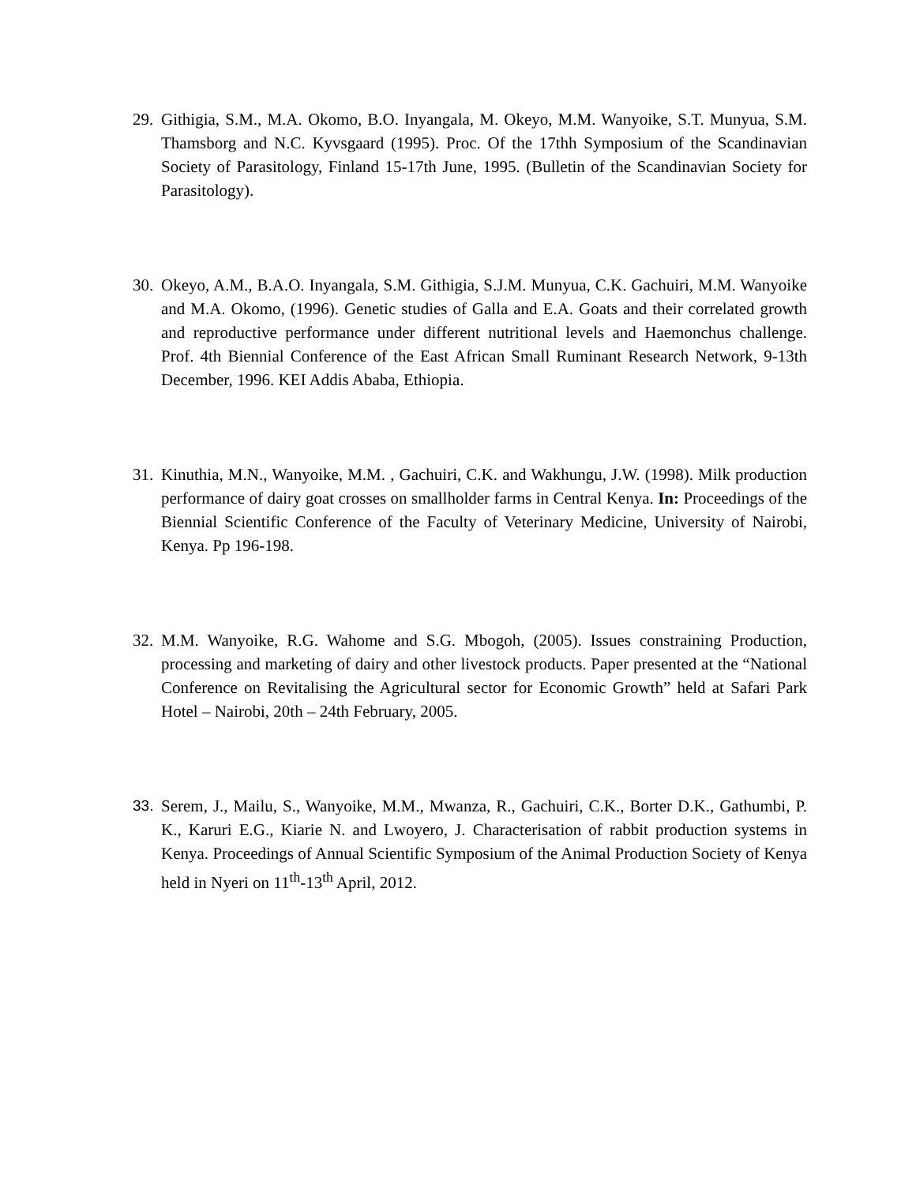29.
Githigia, S.M., M.A. Okomo, B.O. Inyangala, M. Okeyo, M.M. Wanyoike, S.T. Munyua, S.M. Thamsborg and N.C. Kyvsgaard (1995). Proc. Of the 17thh Symposium of the Scandinavian Society of Parasitology, Finland 15-17th June, 1995. (Bulletin of the Scandinavian Society for Parasitology).
30.
Okeyo, A.M., B.A.O. Inyangala, S.M. Githigia, S.J.M. Munyua, C.K. Gachuiri, M.M. Wanyoike and M.A. Okomo, (1996). Genetic studies of Galla and E.A. Goats and their correlated growth and reproductive performance under different nutritional levels and Haemonchus challenge. Prof. 4th Biennial Conference of the East African Small Ruminant Research Network, 9-13th December, 1996. KEI Addis Ababa, Ethiopia.
31.
Kinuthia, M.N., Wanyoike, M.M. , Gachuiri, C.K. and Wakhungu, J.W. (1998). Milk production performance of dairy goat crosses on smallholder farms in Central Kenya. In: Proceedings of the Biennial Scientific Conference of the Faculty of Veterinary Medicine, University of Nairobi, Kenya. Pp 196-198.
32.
M.M. Wanyoike, R.G. Wahome and S.G. Mbogoh, (2005). Issues constraining Production, processing and marketing of dairy and other livestock products. Paper presented at the “National Conference on Revitalising the Agricultural sector for Economic Growth” held at Safari Park Hotel – Nairobi, 20th – 24th February, 2005.
33. Serem, J., Mailu, S., Wanyoike, M.M., Mwanza, R., Gachuiri, C.K., Borter D.K., Gathumbi, P. K., Karuri E.G., Kiarie N. and Lwoyero, J. Characterisation of rabbit production systems in Kenya. Proceedings of Annual Scientific Symposium of the Animal Production Society of Kenya held in Nyeri on 11<sup>th</sup>-13<sup>th</sup> April, 2012.